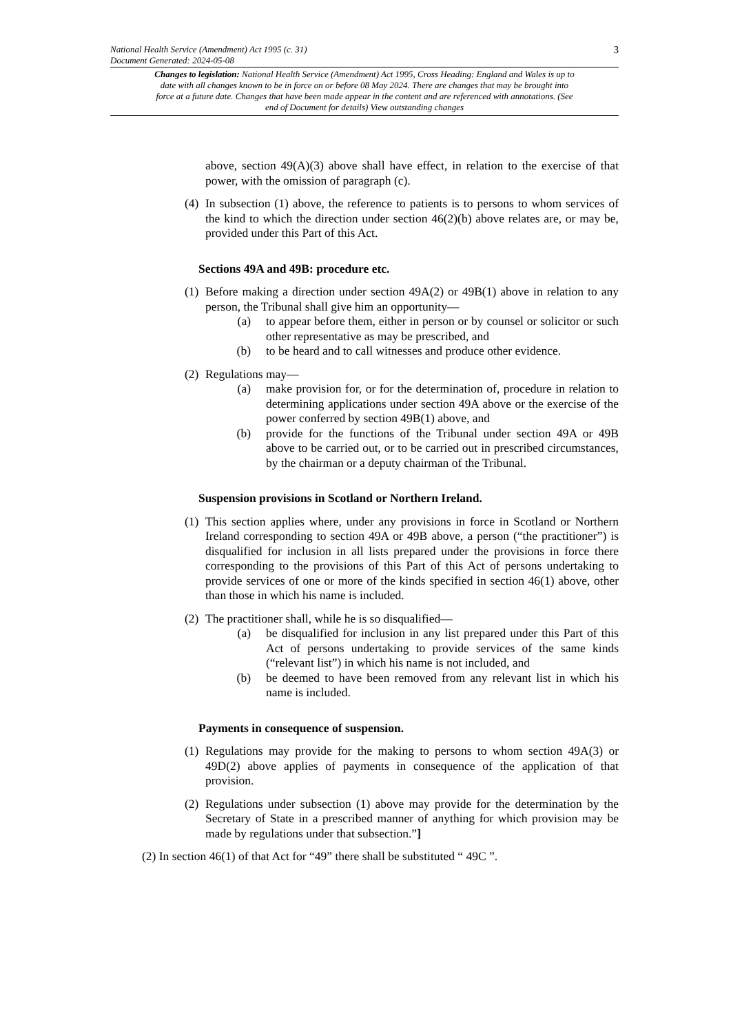3
National Health Service (Amendment) Act 1995 (c. 31)
Document Generated: 2024-05-08
Changes to legislation: National Health Service (Amendment) Act 1995, Cross Heading: England and Wales is up to date with all changes known to be in force on or before 08 May 2024. There are changes that may be brought into force at a future date. Changes that have been made appear in the content and are referenced with annotations. (See end of Document for details) View outstanding changes
above, section 49(A)(3) above shall have effect, in relation to the exercise of that power, with the omission of paragraph (c).
(4) In subsection (1) above, the reference to patients is to persons to whom services of the kind to which the direction under section 46(2)(b) above relates are, or may be, provided under this Part of this Act.
Sections 49A and 49B: procedure etc.
(1) Before making a direction under section 49A(2) or 49B(1) above in relation to any person, the Tribunal shall give him an opportunity—
(a) to appear before them, either in person or by counsel or solicitor or such other representative as may be prescribed, and
(b) to be heard and to call witnesses and produce other evidence.
(2) Regulations may—
(a) make provision for, or for the determination of, procedure in relation to determining applications under section 49A above or the exercise of the power conferred by section 49B(1) above, and
(b) provide for the functions of the Tribunal under section 49A or 49B above to be carried out, or to be carried out in prescribed circumstances, by the chairman or a deputy chairman of the Tribunal.
Suspension provisions in Scotland or Northern Ireland.
(1) This section applies where, under any provisions in force in Scotland or Northern Ireland corresponding to section 49A or 49B above, a person (“the practitioner”) is disqualified for inclusion in all lists prepared under the provisions in force there corresponding to the provisions of this Part of this Act of persons undertaking to provide services of one or more of the kinds specified in section 46(1) above, other than those in which his name is included.
(2) The practitioner shall, while he is so disqualified—
(a) be disqualified for inclusion in any list prepared under this Part of this Act of persons undertaking to provide services of the same kinds (“relevant list”) in which his name is not included, and
(b) be deemed to have been removed from any relevant list in which his name is included.
Payments in consequence of suspension.
(1) Regulations may provide for the making to persons to whom section 49A(3) or 49D(2) above applies of payments in consequence of the application of that provision.
(2) Regulations under subsection (1) above may provide for the determination by the Secretary of State in a prescribed manner of anything for which provision may be made by regulations under that subsection.”]
(2) In section 46(1) of that Act for “49” there shall be substituted “ 49C ”.